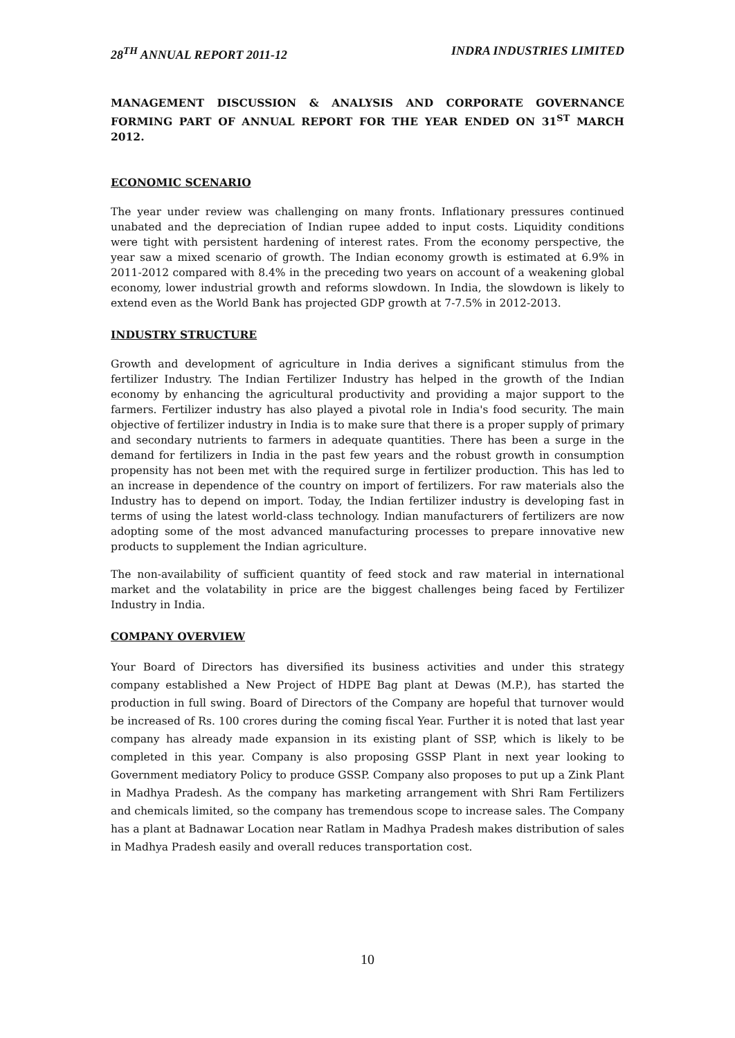28<sup>TH</sup> ANNUAL REPORT 2011-12 INDRA INDUSTRIES LIMITED
MANAGEMENT DISCUSSION & ANALYSIS AND CORPORATE GOVERNANCE FORMING PART OF ANNUAL REPORT FOR THE YEAR ENDED ON 31<sup>ST</sup> MARCH 2012.
ECONOMIC SCENARIO
The year under review was challenging on many fronts. Inflationary pressures continued unabated and the depreciation of Indian rupee added to input costs. Liquidity conditions were tight with persistent hardening of interest rates. From the economy perspective, the year saw a mixed scenario of growth. The Indian economy growth is estimated at 6.9% in 2011-2012 compared with 8.4% in the preceding two years on account of a weakening global economy, lower industrial growth and reforms slowdown. In India, the slowdown is likely to extend even as the World Bank has projected GDP growth at 7-7.5% in 2012-2013.
INDUSTRY STRUCTURE
Growth and development of agriculture in India derives a significant stimulus from the fertilizer Industry. The Indian Fertilizer Industry has helped in the growth of the Indian economy by enhancing the agricultural productivity and providing a major support to the farmers. Fertilizer industry has also played a pivotal role in India's food security. The main objective of fertilizer industry in India is to make sure that there is a proper supply of primary and secondary nutrients to farmers in adequate quantities. There has been a surge in the demand for fertilizers in India in the past few years and the robust growth in consumption propensity has not been met with the required surge in fertilizer production. This has led to an increase in dependence of the country on import of fertilizers. For raw materials also the Industry has to depend on import. Today, the Indian fertilizer industry is developing fast in terms of using the latest world-class technology. Indian manufacturers of fertilizers are now adopting some of the most advanced manufacturing processes to prepare innovative new products to supplement the Indian agriculture.
The non-availability of sufficient quantity of feed stock and raw material in international market and the volatability in price are the biggest challenges being faced by Fertilizer Industry in India.
COMPANY OVERVIEW
Your Board of Directors has diversified its business activities and under this strategy company established a New Project of HDPE Bag plant at Dewas (M.P.), has started the production in full swing. Board of Directors of the Company are hopeful that turnover would be increased of Rs. 100 crores during the coming fiscal Year. Further it is noted that last year company has already made expansion in its existing plant of SSP, which is likely to be completed in this year. Company is also proposing GSSP Plant in next year looking to Government mediatory Policy to produce GSSP. Company also proposes to put up a Zink Plant in Madhya Pradesh. As the company has marketing arrangement with Shri Ram Fertilizers and chemicals limited, so the company has tremendous scope to increase sales. The Company has a plant at Badnawar Location near Ratlam in Madhya Pradesh makes distribution of sales in Madhya Pradesh easily and overall reduces transportation cost.
10